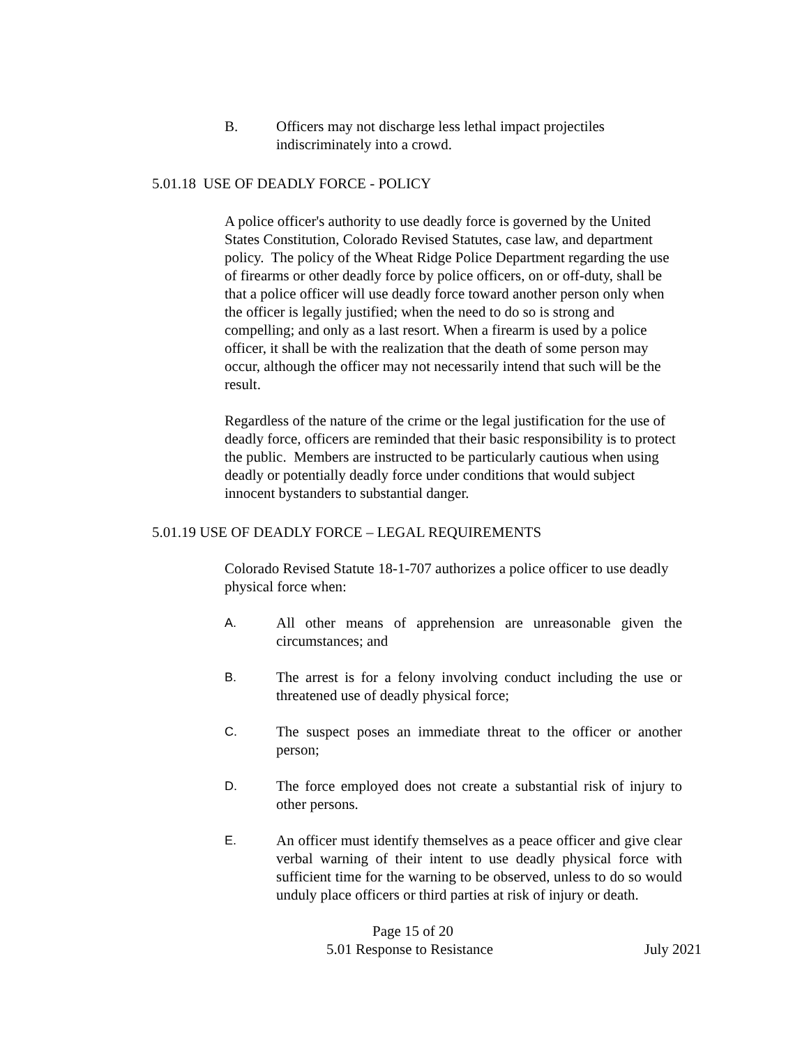B. Officers may not discharge less lethal impact projectiles indiscriminately into a crowd.
5.01.18 USE OF DEADLY FORCE - POLICY
A police officer's authority to use deadly force is governed by the United States Constitution, Colorado Revised Statutes, case law, and department policy. The policy of the Wheat Ridge Police Department regarding the use of firearms or other deadly force by police officers, on or off-duty, shall be that a police officer will use deadly force toward another person only when the officer is legally justified; when the need to do so is strong and compelling; and only as a last resort. When a firearm is used by a police officer, it shall be with the realization that the death of some person may occur, although the officer may not necessarily intend that such will be the result.
Regardless of the nature of the crime or the legal justification for the use of deadly force, officers are reminded that their basic responsibility is to protect the public. Members are instructed to be particularly cautious when using deadly or potentially deadly force under conditions that would subject innocent bystanders to substantial danger.
5.01.19 USE OF DEADLY FORCE – LEGAL REQUIREMENTS
Colorado Revised Statute 18-1-707 authorizes a police officer to use deadly physical force when:
A. All other means of apprehension are unreasonable given the circumstances; and
B. The arrest is for a felony involving conduct including the use or threatened use of deadly physical force;
C. The suspect poses an immediate threat to the officer or another person;
D. The force employed does not create a substantial risk of injury to other persons.
E. An officer must identify themselves as a peace officer and give clear verbal warning of their intent to use deadly physical force with sufficient time for the warning to be observed, unless to do so would unduly place officers or third parties at risk of injury or death.
Page 15 of 20
5.01 Response to Resistance July 2021